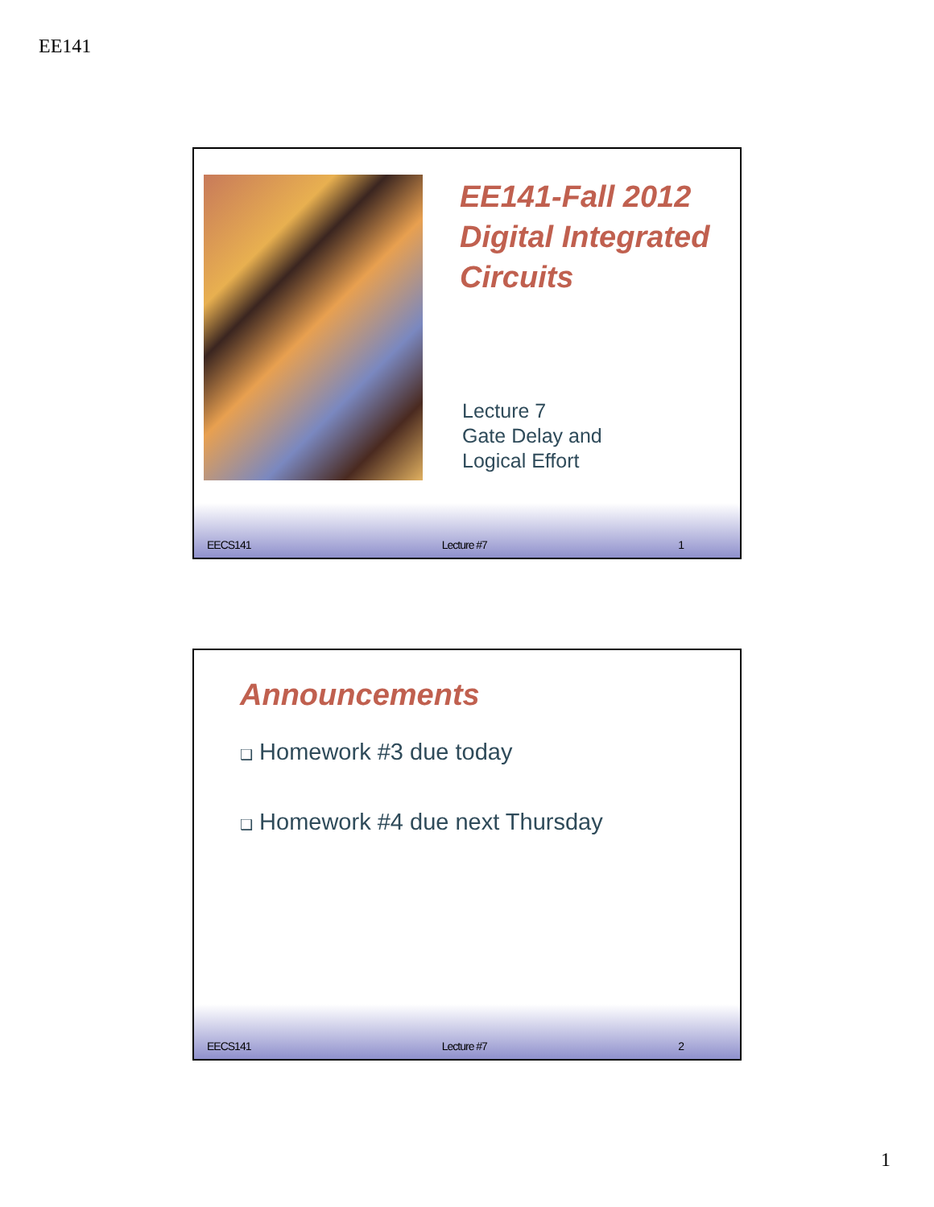EE141
EE141-Fall 2012
Digital Integrated
Circuits
Lecture 7
Gate Delay and
Logical Effort
EECS141 Lecture #7 1
Announcements
❑ Homework #3 due today
❑ Homework #4 due next Thursday
EECS141 Lecture #7 2
1